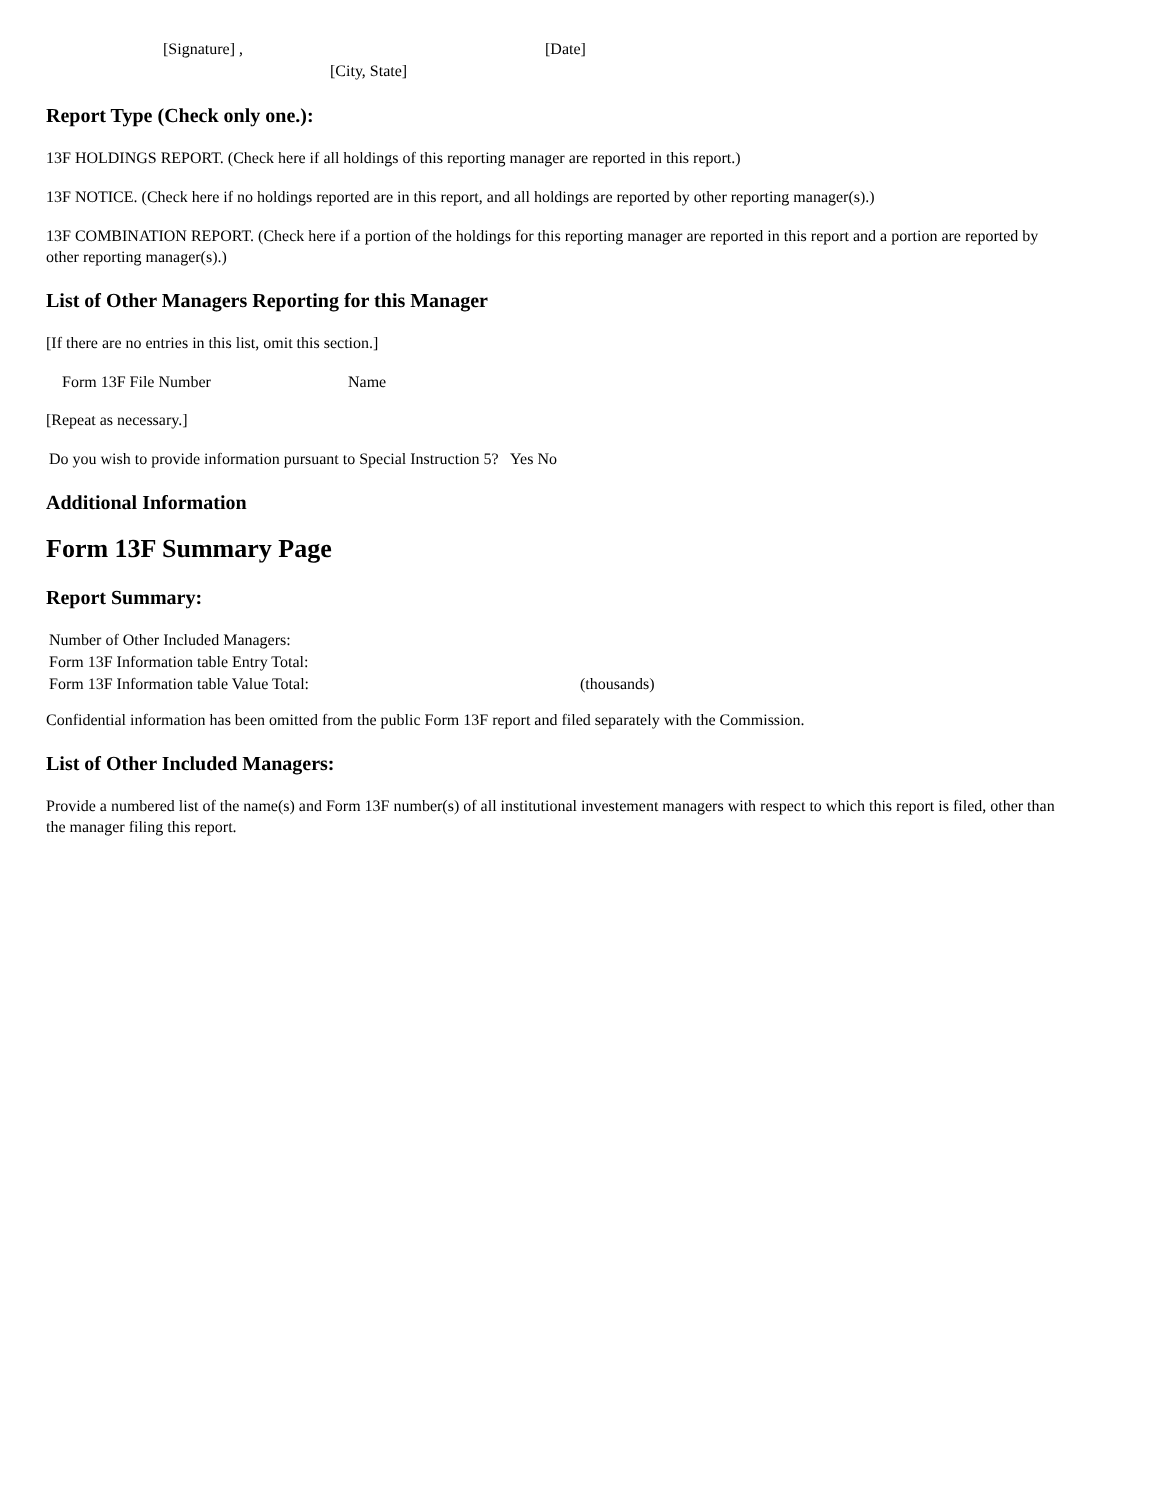| [Signature] , | | [Date] |
| | [City, State] | |
Report Type (Check only one.):
13F HOLDINGS REPORT. (Check here if all holdings of this reporting manager are reported in this report.)
13F NOTICE. (Check here if no holdings reported are in this report, and all holdings are reported by other reporting manager(s).)
13F COMBINATION REPORT. (Check here if a portion of the holdings for this reporting manager are reported in this report and a portion are reported by other reporting manager(s).)
List of Other Managers Reporting for this Manager
[If there are no entries in this list, omit this section.]
| Form 13F File Number | Name |
[Repeat as necessary.]
Do you wish to provide information pursuant to Special Instruction 5? Yes No
Additional Information
Form 13F Summary Page
Report Summary:
| Number of Other Included Managers: | |
| Form 13F Information table Entry Total: | |
| Form 13F Information table Value Total: | (thousands) |
Confidential information has been omitted from the public Form 13F report and filed separately with the Commission.
List of Other Included Managers:
Provide a numbered list of the name(s) and Form 13F number(s) of all institutional investement managers with respect to which this report is filed, other than the manager filing this report.